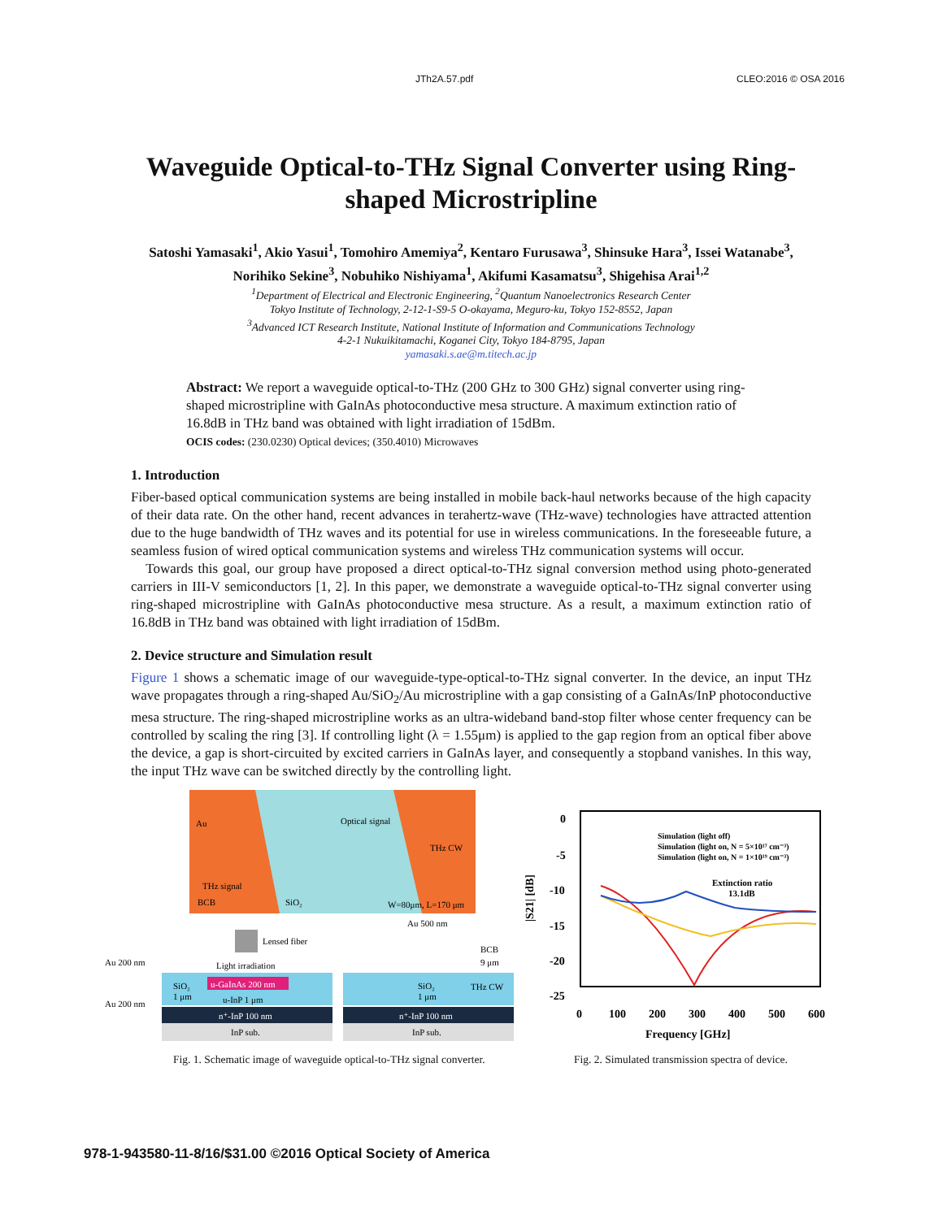JTh2A.57.pdf CLEO:2016 © OSA 2016
Waveguide Optical-to-THz Signal Converter using Ring-shaped Microstripline
Satoshi Yamasaki<sup>1</sup>, Akio Yasui<sup>1</sup>, Tomohiro Amemiya<sup>2</sup>, Kentaro Furusawa<sup>3</sup>, Shinsuke Hara<sup>3</sup>, Issei Watanabe<sup>3</sup>, Norihiko Sekine<sup>3</sup>, Nobuhiko Nishiyama<sup>1</sup>, Akifumi Kasamatsu<sup>3</sup>, Shigehisa Arai<sup>1,2</sup>
<sup>1</sup> Department of Electrical and Electronic Engineering, <sup>2</sup>Quantum Nanoelectronics Research Center
Tokyo Institute of Technology, 2-12-1-S9-5 O-okayama, Meguro-ku, Tokyo 152-8552, Japan
<sup>3</sup> Advanced ICT Research Institute, National Institute of Information and Communications Technology
4-2-1 Nukuikitamachi, Koganei City, Tokyo 184-8795, Japan
yamasaki.s.ae@m.titech.ac.jp
Abstract: We report a waveguide optical-to-THz (200 GHz to 300 GHz) signal converter using ring-shaped microstripline with GaInAs photoconductive mesa structure. A maximum extinction ratio of 16.8dB in THz band was obtained with light irradiation of 15dBm.
OCIS codes: (230.0230) Optical devices; (350.4010) Microwaves
1. Introduction
Fiber-based optical communication systems are being installed in mobile back-haul networks because of the high capacity of their data rate. On the other hand, recent advances in terahertz-wave (THz-wave) technologies have attracted attention due to the huge bandwidth of THz waves and its potential for use in wireless communications. In the foreseeable future, a seamless fusion of wired optical communication systems and wireless THz communication systems will occur.
Towards this goal, our group have proposed a direct optical-to-THz signal conversion method using photo-generated carriers in III-V semiconductors [1, 2]. In this paper, we demonstrate a waveguide optical-to-THz signal converter using ring-shaped microstripline with GaInAs photoconductive mesa structure. As a result, a maximum extinction ratio of 16.8dB in THz band was obtained with light irradiation of 15dBm.
2. Device structure and Simulation result
Figure 1 shows a schematic image of our waveguide-type-optical-to-THz signal converter. In the device, an input THz wave propagates through a ring-shaped Au/SiO<sub>2</sub>/Au microstripline with a gap consisting of a GaInAs/InP photoconductive mesa structure. The ring-shaped microstripline works as an ultra-wideband band-stop filter whose center frequency can be controlled by scaling the ring [3]. If controlling light (λ = 1.55μm) is applied to the gap region from an optical fiber above the device, a gap is short-circuited by excited carriers in GaInAs layer, and consequently a stopband vanishes. In this way, the input THz wave can be switched directly by the controlling light.
Au
THz signal
BCB
SiO₂
Optical signal
THz CW
W=80μm, L=170 μm
Au 500 nm
Lensed fiber
Au 200 nm
Au 200 nm
Light irradiation
u-GaInAs 200 nm
u-InP 1 μm
SiO₂
1 μm
n⁺-InP 100 nm
InP sub.
BCB
9 μm
SiO₂
1 μm
THz CW
n⁺-InP 100 nm
InP sub.
Fig. 1. Schematic image of waveguide optical-to-THz signal converter.
0
-5
-10
-15
-20
-25
0
100
200
300
400
500
600
Frequency [GHz]
|S21| [dB]
Simulation (light off)
Simulation (light on, N = 5×10¹⁷ cm⁻³)
Simulation (light on, N = 1×10¹⁹ cm⁻³)
Extinction ratio
13.1dB
Fig. 2. Simulated transmission spectra of device.
978-1-943580-11-8/16/$31.00 ©2016 Optical Society of America